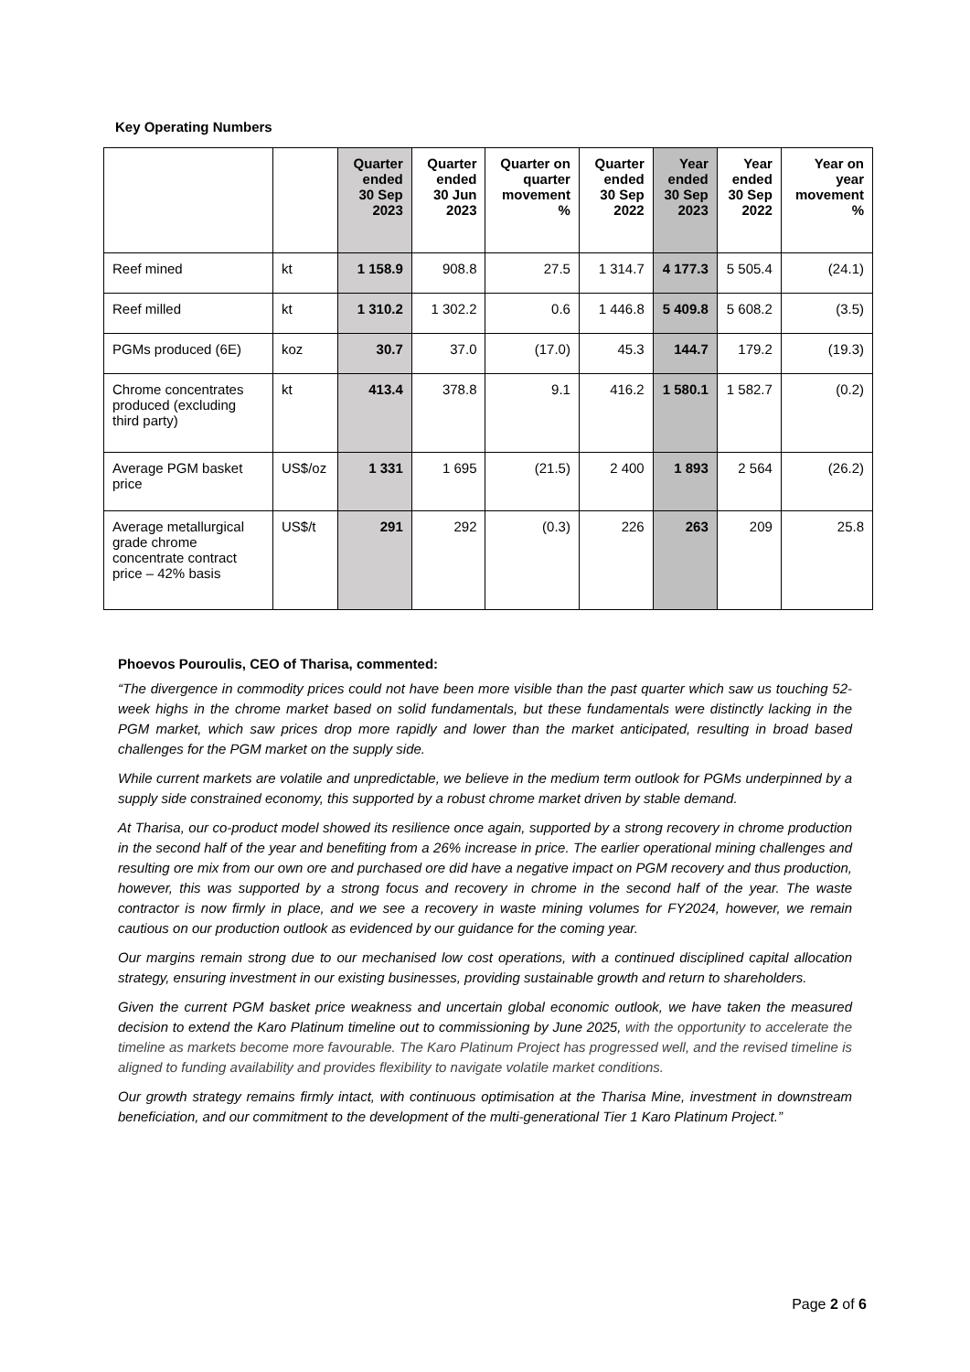Key Operating Numbers
| | | Quarter ended 30 Sep 2023 | Quarter ended 30 Jun 2023 | Quarter on quarter movement % | Quarter ended 30 Sep 2022 | Year ended 30 Sep 2023 | Year ended 30 Sep 2022 | Year on year movement % |
| --- | --- | --- | --- | --- | --- | --- | --- | --- |
| Reef mined | kt | 1 158.9 | 908.8 | 27.5 | 1 314.7 | 4 177.3 | 5 505.4 | (24.1) |
| Reef milled | kt | 1 310.2 | 1 302.2 | 0.6 | 1 446.8 | 5 409.8 | 5 608.2 | (3.5) |
| PGMs produced (6E) | koz | 30.7 | 37.0 | (17.0) | 45.3 | 144.7 | 179.2 | (19.3) |
| Chrome concentrates produced (excluding third party) | kt | 413.4 | 378.8 | 9.1 | 416.2 | 1 580.1 | 1 582.7 | (0.2) |
| Average PGM basket price | US$/oz | 1 331 | 1 695 | (21.5) | 2 400 | 1 893 | 2 564 | (26.2) |
| Average metallurgical grade chrome concentrate contract price – 42% basis | US$/t | 291 | 292 | (0.3) | 226 | 263 | 209 | 25.8 |
Phoevos Pouroulis, CEO of Tharisa, commented:
“The divergence in commodity prices could not have been more visible than the past quarter which saw us touching 52-week highs in the chrome market based on solid fundamentals, but these fundamentals were distinctly lacking in the PGM market, which saw prices drop more rapidly and lower than the market anticipated, resulting in broad based challenges for the PGM market on the supply side.
While current markets are volatile and unpredictable, we believe in the medium term outlook for PGMs underpinned by a supply side constrained economy, this supported by a robust chrome market driven by stable demand.
At Tharisa, our co-product model showed its resilience once again, supported by a strong recovery in chrome production in the second half of the year and benefiting from a 26% increase in price. The earlier operational mining challenges and resulting ore mix from our own ore and purchased ore did have a negative impact on PGM recovery and thus production, however, this was supported by a strong focus and recovery in chrome in the second half of the year. The waste contractor is now firmly in place, and we see a recovery in waste mining volumes for FY2024, however, we remain cautious on our production outlook as evidenced by our guidance for the coming year.
Our margins remain strong due to our mechanised low cost operations, with a continued disciplined capital allocation strategy, ensuring investment in our existing businesses, providing sustainable growth and return to shareholders.
Given the current PGM basket price weakness and uncertain global economic outlook, we have taken the measured decision to extend the Karo Platinum timeline out to commissioning by June 2025, with the opportunity to accelerate the timeline as markets become more favourable. The Karo Platinum Project has progressed well, and the revised timeline is aligned to funding availability and provides flexibility to navigate volatile market conditions.
Our growth strategy remains firmly intact, with continuous optimisation at the Tharisa Mine, investment in downstream beneficiation, and our commitment to the development of the multi-generational Tier 1 Karo Platinum Project.”
Page 2 of 6